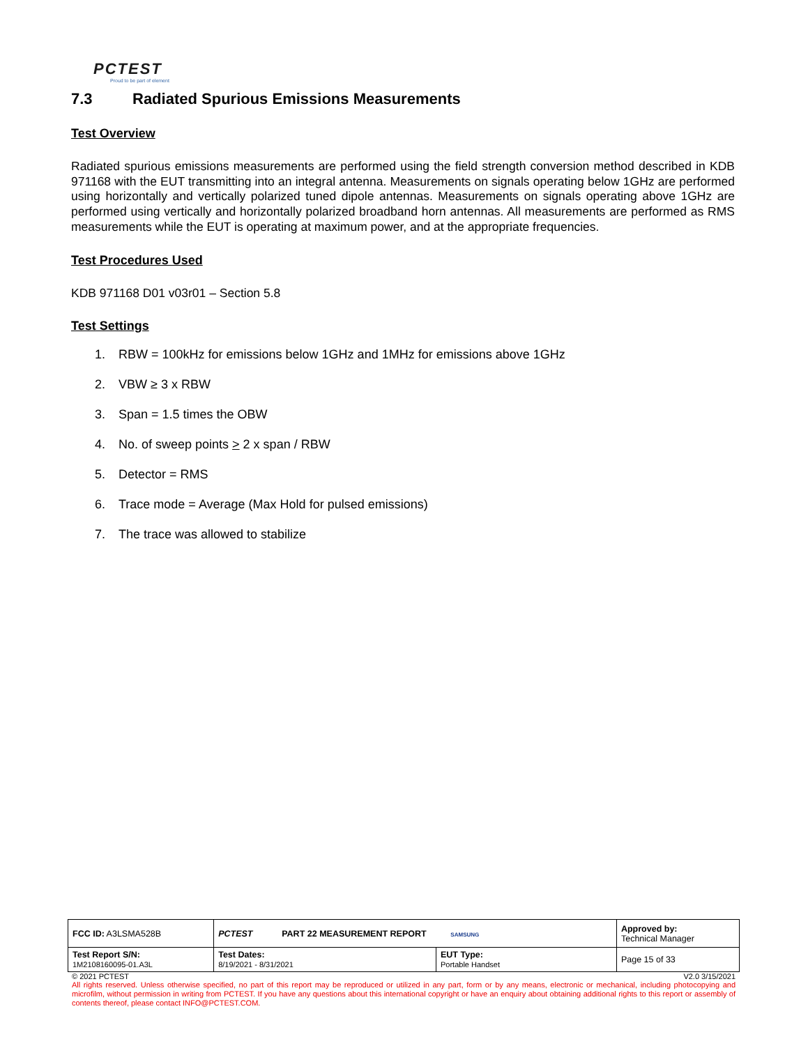PCTEST
Proud to be part of element
7.3 Radiated Spurious Emissions Measurements
Test Overview
Radiated spurious emissions measurements are performed using the field strength conversion method described in KDB 971168 with the EUT transmitting into an integral antenna. Measurements on signals operating below 1GHz are performed using horizontally and vertically polarized tuned dipole antennas. Measurements on signals operating above 1GHz are performed using vertically and horizontally polarized broadband horn antennas. All measurements are performed as RMS measurements while the EUT is operating at maximum power, and at the appropriate frequencies.
Test Procedures Used
KDB 971168 D01 v03r01 – Section 5.8
Test Settings
1. RBW = 100kHz for emissions below 1GHz and 1MHz for emissions above 1GHz
2. VBW ≥ 3 x RBW
3. Span = 1.5 times the OBW
4. No. of sweep points > 2 x span / RBW
5. Detector = RMS
6. Trace mode = Average (Max Hold for pulsed emissions)
7. The trace was allowed to stabilize
| FCC ID: A3LSMA528B | PCTEST PART 22 MEASUREMENT REPORT SAMSUNG | | Approved by: Technical Manager |
| Test Report S/N: 1M2108160095-01.A3L | Test Dates: 8/19/2021 - 8/31/2021 | EUT Type: Portable Handset | Page 15 of 33 |
© 2021 PCTEST V2.0 3/15/2021
All rights reserved. Unless otherwise specified, no part of this report may be reproduced or utilized in any part, form or by any means, electronic or mechanical, including photocopying and microfilm, without permission in writing from PCTEST. If you have any questions about this international copyright or have an enquiry about obtaining additional rights to this report or assembly of contents thereof, please contact INFO@PCTEST.COM.